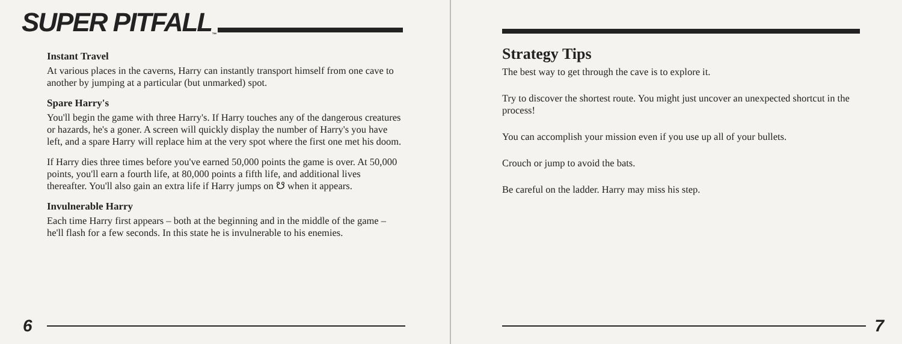SUPER PITFALL<sup>™</sup>
Instant Travel
At various places in the caverns, Harry can instantly transport himself from one cave to another by jumping at a particular (but unmarked) spot.
Spare Harry's
You'll begin the game with three Harry's. If Harry touches any of the dangerous creatures or hazards, he's a goner. A screen will quickly display the number of Harry's you have left, and a spare Harry will replace him at the very spot where the first one met his doom.
If Harry dies three times before you've earned 50,000 points the game is over. At 50,000 points, you'll earn a fourth life, at 80,000 points a fifth life, and additional lives thereafter. You'll also gain an extra life if Harry jumps on ☋ when it appears.
Invulnerable Harry
Each time Harry first appears – both at the beginning and in the middle of the game – he'll flash for a few seconds. In this state he is invulnerable to his enemies.
6
Strategy Tips
The best way to get through the cave is to explore it.
Try to discover the shortest route. You might just uncover an unexpected shortcut in the process!
You can accomplish your mission even if you use up all of your bullets.
Crouch or jump to avoid the bats.
Be careful on the ladder. Harry may miss his step.
7